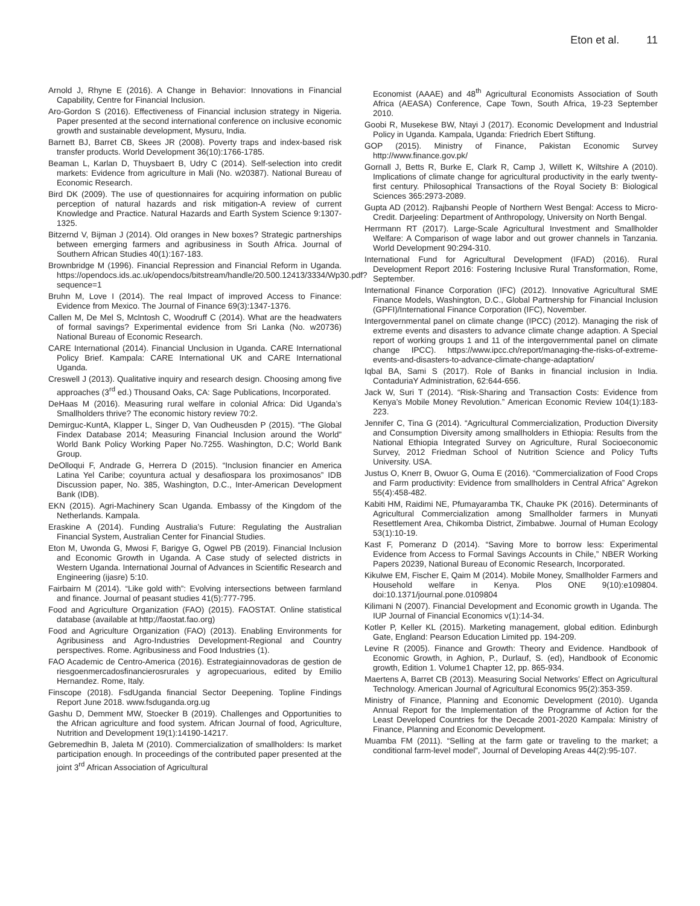Eton et al. 11
Arnold J, Rhyne E (2016). A Change in Behavior: Innovations in Financial Capability, Centre for Financial Inclusion.
Aro-Gordon S (2016). Effectiveness of Financial inclusion strategy in Nigeria. Paper presented at the second international conference on inclusive economic growth and sustainable development, Mysuru, India.
Barnett BJ, Barret CB, Skees JR (2008). Poverty traps and index-based risk transfer products. World Development 36(10):1766-1785.
Beaman L, Karlan D, Thuysbaert B, Udry C (2014). Self-selection into credit markets: Evidence from agriculture in Mali (No. w20387). National Bureau of Economic Research.
Bird DK (2009). The use of questionnaires for acquiring information on public perception of natural hazards and risk mitigation-A review of current Knowledge and Practice. Natural Hazards and Earth System Science 9:1307-1325.
Bitzernd V, Bijman J (2014). Old oranges in New boxes? Strategic partnerships between emerging farmers and agribusiness in South Africa. Journal of Southern African Studies 40(1):167-183.
Brownbridge M (1996). Financial Repression and Financial Reform in Uganda. https://opendocs.ids.ac.uk/opendocs/bitstream/handle/20.500.12413/3334/Wp30.pdf?sequence=1
Bruhn M, Love I (2014). The real Impact of improved Access to Finance: Evidence from Mexico. The Journal of Finance 69(3):1347-1376.
Callen M, De Mel S, Mclntosh C, Woodruff C (2014). What are the headwaters of formal savings? Experimental evidence from Sri Lanka (No. w20736) National Bureau of Economic Research.
CARE International (2014). Financial Unclusion in Uganda. CARE International Policy Brief. Kampala: CARE International UK and CARE International Uganda.
Creswell J (2013). Qualitative inquiry and research design. Choosing among five approaches (3<sup>rd</sup> ed.) Thousand Oaks, CA: Sage Publications, Incorporated.
DeHaas M (2016). Measuring rural welfare in colonial Africa: Did Uganda’s Smallholders thrive? The economic history review 70:2.
Demirguc-KuntA, Klapper L, Singer D, Van Oudheusden P (2015). “The Global Findex Database 2014; Measuring Financial Inclusion around the World” World Bank Policy Working Paper No.7255. Washington, D.C; World Bank Group.
DeOlloqui F, Andrade G, Herrera D (2015). “Inclusion financier en America Latina Yel Caribe; coyuntura actual y desafiospara los proximosanos” IDB Discussion paper, No. 385, Washington, D.C., Inter-American Development Bank (IDB).
EKN (2015). Agri-Machinery Scan Uganda. Embassy of the Kingdom of the Netherlands. Kampala.
Eraskine A (2014). Funding Australia’s Future: Regulating the Australian Financial System, Australian Center for Financial Studies.
Eton M, Uwonda G, Mwosi F, Barigye G, Ogwel PB (2019). Financial Inclusion and Economic Growth in Uganda. A Case study of selected districts in Western Uganda. International Journal of Advances in Scientific Research and Engineering (ijasre) 5:10.
Fairbairn M (2014). “Like gold with”: Evolving intersections between farmland and finance. Journal of peasant studies 41(5):777-795.
Food and Agriculture Organization (FAO) (2015). FAOSTAT. Online statistical database (available at http;//faostat.fao.org)
Food and Agriculture Organization (FAO) (2013). Enabling Environments for Agribusiness and Agro-Industries Development-Regional and Country perspectives. Rome. Agribusiness and Food Industries (1).
FAO Academic de Centro-America (2016). Estrategiainnovadoras de gestion de riesgoenmercadosfinancierosrurales y agropecuarious, edited by Emilio Hernandez. Rome, Italy.
Finscope (2018). FsdUganda financial Sector Deepening. Topline Findings Report June 2018. www.fsduganda.org.ug
Gashu D, Demment MW, Stoecker B (2019). Challenges and Opportunities to the African agriculture and food system. African Journal of food, Agriculture, Nutrition and Development 19(1):14190-14217.
Gebremedhin B, Jaleta M (2010). Commercialization of smallholders: Is market participation enough. In proceedings of the contributed paper presented at the joint 3<sup>rd</sup> African Association of Agricultural
Economist (AAAE) and 48<sup>th</sup> Agricultural Economists Association of South Africa (AEASA) Conference, Cape Town, South Africa, 19-23 September 2010.
Goobi R, Musekese BW, Ntayi J (2017). Economic Development and Industrial Policy in Uganda. Kampala, Uganda: Friedrich Ebert Stiftung.
GOP (2015). Ministry of Finance, Pakistan Economic Survey http://www.finance.gov.pk/
Gornall J, Betts R, Burke E, Clark R, Camp J, Willett K, Wiltshire A (2010). Implications of climate change for agricultural productivity in the early twenty-first century. Philosophical Transactions of the Royal Society B: Biological Sciences 365:2973-2089.
Gupta AD (2012). Rajbanshi People of Northern West Bengal: Access to Micro-Credit. Darjeeling: Department of Anthropology, University on North Bengal.
Herrmann RT (2017). Large-Scale Agricultural Investment and Smallholder Welfare: A Comparison of wage labor and out grower channels in Tanzania. World Development 90:294-310.
International Fund for Agricultural Development (IFAD) (2016). Rural Development Report 2016: Fostering Inclusive Rural Transformation, Rome, September.
International Finance Corporation (IFC) (2012). Innovative Agricultural SME Finance Models, Washington, D.C., Global Partnership for Financial Inclusion (GPFI)/International Finance Corporation (IFC), November.
Intergovernmental panel on climate change (IPCC) (2012). Managing the risk of extreme events and disasters to advance climate change adaption. A Special report of working groups 1 and 11 of the intergovernmental panel on climate change IPCC). https://www.ipcc.ch/report/managing-the-risks-of-extreme-events-and-disasters-to-advance-climate-change-adaptation/
Iqbal BA, Sami S (2017). Role of Banks in financial inclusion in India. ContaduriaY Administration, 62:644-656.
Jack W, Suri T (2014). “Risk-Sharing and Transaction Costs: Evidence from Kenya’s Mobile Money Revolution.” American Economic Review 104(1):183-223.
Jennifer C, Tina G (2014). “Agricultural Commercialization, Production Diversity and Consumption Diversity among smallholders in Ethiopia: Results from the National Ethiopia Integrated Survey on Agriculture, Rural Socioeconomic Survey, 2012 Friedman School of Nutrition Science and Policy Tufts University. USA.
Justus O, Knerr B, Owuor G, Ouma E (2016). “Commercialization of Food Crops and Farm productivity: Evidence from smallholders in Central Africa” Agrekon 55(4):458-482.
Kabiti HM, Raidimi NE, Pfumayaramba TK, Chauke PK (2016). Determinants of Agricultural Commercialization among Smallholder farmers in Munyati Resettlement Area, Chikomba District, Zimbabwe. Journal of Human Ecology 53(1):10-19.
Kast F, Pomeranz D (2014). “Saving More to borrow less: Experimental Evidence from Access to Formal Savings Accounts in Chile,” NBER Working Papers 20239, National Bureau of Economic Research, Incorporated.
Kikulwe EM, Fischer E, Qaim M (2014). Mobile Money, Smallholder Farmers and Household welfare in Kenya. Plos ONE 9(10):e109804. doi:10.1371/journal.pone.0109804
Kilimani N (2007). Financial Development and Economic growth in Uganda. The IUP Journal of Financial Economics v(1):14-34.
Kotler P, Keller KL (2015). Marketing management, global edition. Edinburgh Gate, England: Pearson Education Limited pp. 194-209.
Levine R (2005). Finance and Growth: Theory and Evidence. Handbook of Economic Growth, in Aghion, P., Durlauf, S. (ed), Handbook of Economic growth, Edition 1. Volume1 Chapter 12, pp. 865-934.
Maertens A, Barret CB (2013). Measuring Social Networks’ Effect on Agricultural Technology. American Journal of Agricultural Economics 95(2):353-359.
Ministry of Finance, Planning and Economic Development (2010). Uganda Annual Report for the Implementation of the Programme of Action for the Least Developed Countries for the Decade 2001-2020 Kampala: Ministry of Finance, Planning and Economic Development.
Muamba FM (2011). “Selling at the farm gate or traveling to the market; a conditional farm-level model”, Journal of Developing Areas 44(2):95-107.